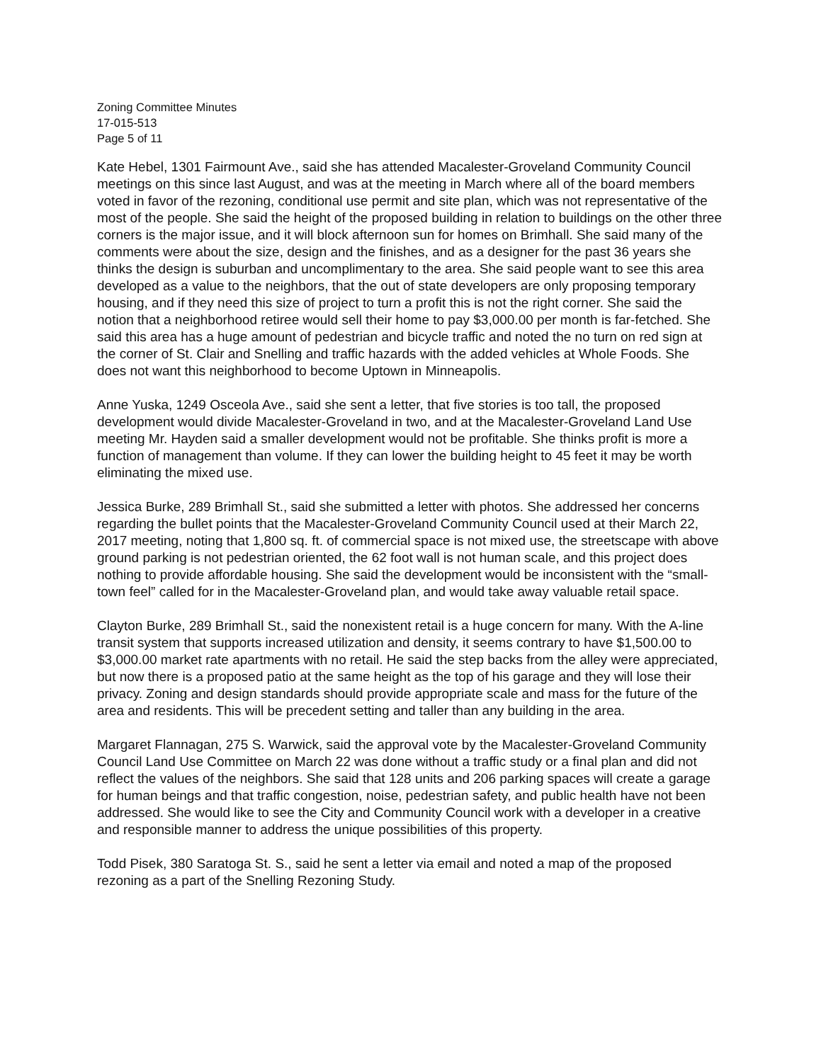Zoning Committee Minutes
17-015-513
Page 5 of 11
Kate Hebel, 1301 Fairmount Ave., said she has attended Macalester-Groveland Community Council meetings on this since last August, and was at the meeting in March where all of the board members voted in favor of the rezoning, conditional use permit and site plan, which was not representative of the most of the people. She said the height of the proposed building in relation to buildings on the other three corners is the major issue, and it will block afternoon sun for homes on Brimhall. She said many of the comments were about the size, design and the finishes, and as a designer for the past 36 years she thinks the design is suburban and uncomplimentary to the area. She said people want to see this area developed as a value to the neighbors, that the out of state developers are only proposing temporary housing, and if they need this size of project to turn a profit this is not the right corner. She said the notion that a neighborhood retiree would sell their home to pay $3,000.00 per month is far-fetched. She said this area has a huge amount of pedestrian and bicycle traffic and noted the no turn on red sign at the corner of St. Clair and Snelling and traffic hazards with the added vehicles at Whole Foods. She does not want this neighborhood to become Uptown in Minneapolis.
Anne Yuska, 1249 Osceola Ave., said she sent a letter, that five stories is too tall, the proposed development would divide Macalester-Groveland in two, and at the Macalester-Groveland Land Use meeting Mr. Hayden said a smaller development would not be profitable. She thinks profit is more a function of management than volume. If they can lower the building height to 45 feet it may be worth eliminating the mixed use.
Jessica Burke, 289 Brimhall St., said she submitted a letter with photos. She addressed her concerns regarding the bullet points that the Macalester-Groveland Community Council used at their March 22, 2017 meeting, noting that 1,800 sq. ft. of commercial space is not mixed use, the streetscape with above ground parking is not pedestrian oriented, the 62 foot wall is not human scale, and this project does nothing to provide affordable housing. She said the development would be inconsistent with the “small-town feel” called for in the Macalester-Groveland plan, and would take away valuable retail space.
Clayton Burke, 289 Brimhall St., said the nonexistent retail is a huge concern for many. With the A-line transit system that supports increased utilization and density, it seems contrary to have $1,500.00 to $3,000.00 market rate apartments with no retail. He said the step backs from the alley were appreciated, but now there is a proposed patio at the same height as the top of his garage and they will lose their privacy. Zoning and design standards should provide appropriate scale and mass for the future of the area and residents. This will be precedent setting and taller than any building in the area.
Margaret Flannagan, 275 S. Warwick, said the approval vote by the Macalester-Groveland Community Council Land Use Committee on March 22 was done without a traffic study or a final plan and did not reflect the values of the neighbors. She said that 128 units and 206 parking spaces will create a garage for human beings and that traffic congestion, noise, pedestrian safety, and public health have not been addressed. She would like to see the City and Community Council work with a developer in a creative and responsible manner to address the unique possibilities of this property.
Todd Pisek, 380 Saratoga St. S., said he sent a letter via email and noted a map of the proposed rezoning as a part of the Snelling Rezoning Study.